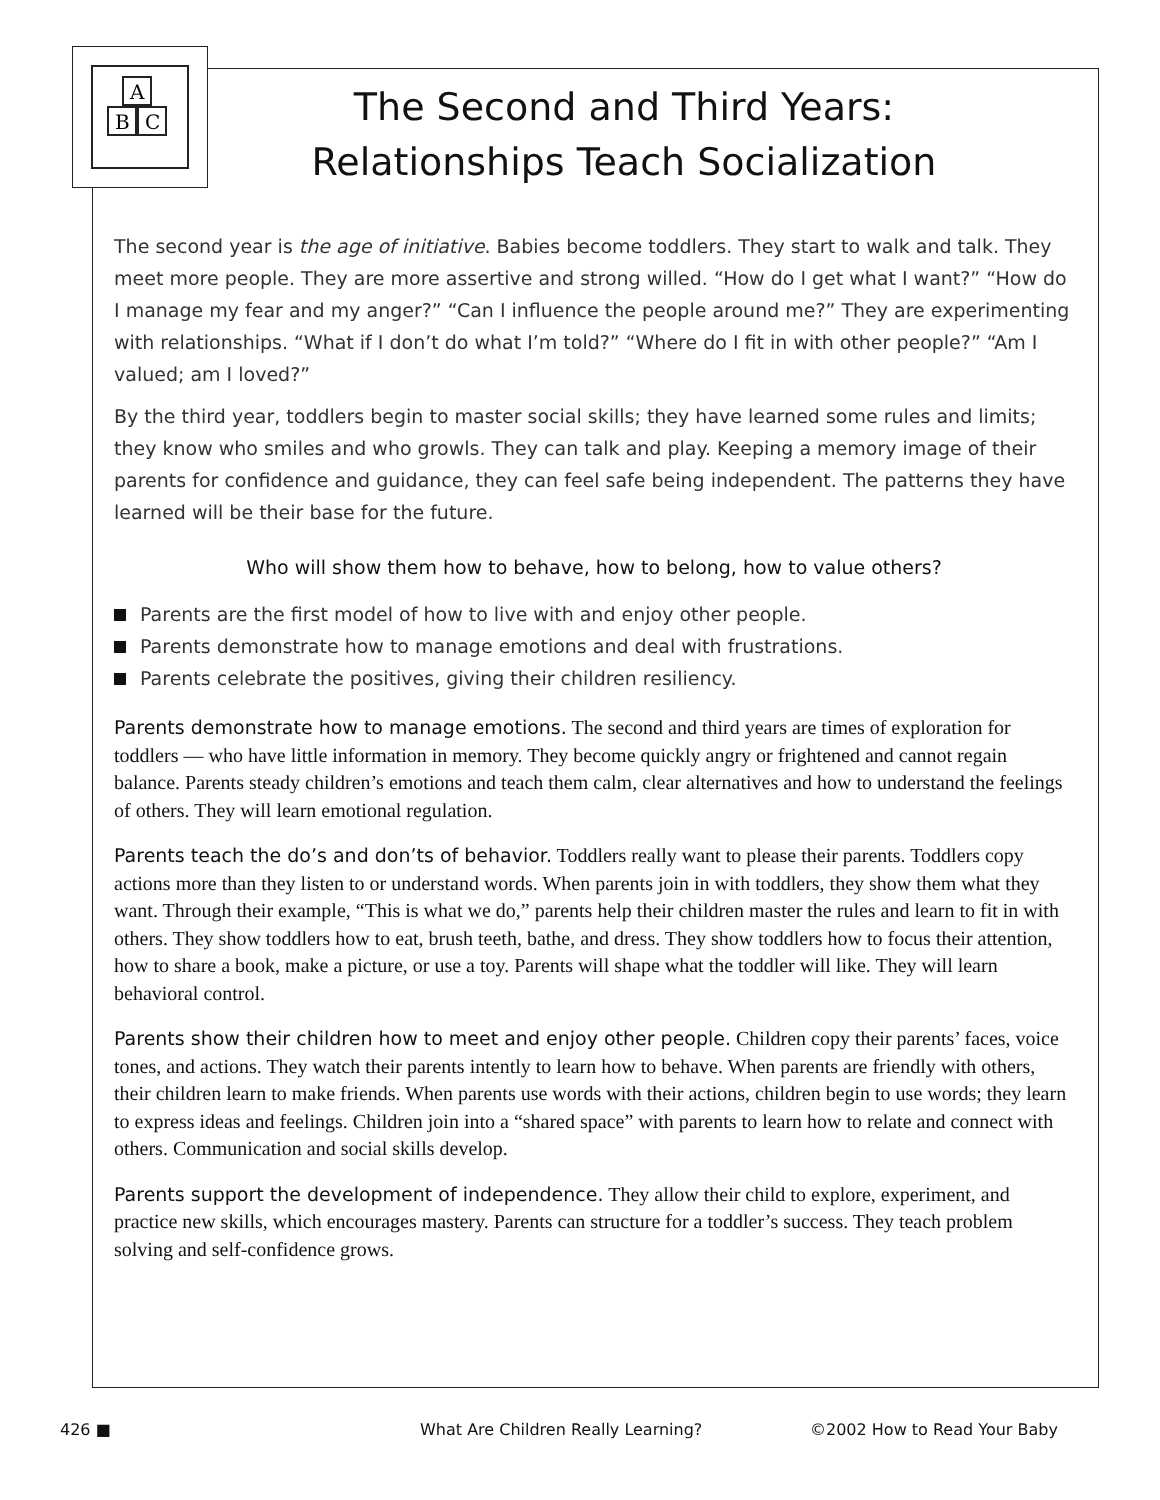B
C
A
The Second and Third Years:
Relationships Teach Socialization
The second year is the age of initiative. Babies become toddlers. They start to walk and talk. They meet more people. They are more assertive and strong willed. “How do I get what I want?” “How do I manage my fear and my anger?” “Can I influence the people around me?” They are experimenting with relationships. “What if I don’t do what I’m told?” “Where do I fit in with other people?” “Am I valued; am I loved?”
By the third year, toddlers begin to master social skills; they have learned some rules and limits; they know who smiles and who growls. They can talk and play. Keeping a memory image of their parents for confidence and guidance, they can feel safe being independent. The patterns they have learned will be their base for the future.
Who will show them how to behave, how to belong, how to value others?
Parents are the first model of how to live with and enjoy other people.
Parents demonstrate how to manage emotions and deal with frustrations.
Parents celebrate the positives, giving their children resiliency.
Parents demonstrate how to manage emotions. The second and third years are times of exploration for toddlers — who have little information in memory. They become quickly angry or frightened and cannot regain balance. Parents steady children’s emotions and teach them calm, clear alternatives and how to understand the feelings of others. They will learn emotional regulation.
Parents teach the do’s and don’ts of behavior. Toddlers really want to please their parents. Toddlers copy actions more than they listen to or understand words. When parents join in with toddlers, they show them what they want. Through their example, “This is what we do,” parents help their children master the rules and learn to fit in with others. They show toddlers how to eat, brush teeth, bathe, and dress. They show toddlers how to focus their attention, how to share a book, make a picture, or use a toy. Parents will shape what the toddler will like. They will learn behavioral control.
Parents show their children how to meet and enjoy other people. Children copy their parents’ faces, voice tones, and actions. They watch their parents intently to learn how to behave. When parents are friendly with others, their children learn to make friends. When parents use words with their actions, children begin to use words; they learn to express ideas and feelings. Children join into a “shared space” with parents to learn how to relate and connect with others. Communication and social skills develop.
Parents support the development of independence. They allow their child to explore, experiment, and practice new skills, which encourages mastery. Parents can structure for a toddler’s success. They teach problem solving and self-confidence grows.
426 ■ What Are Children Really Learning? ©2002 How to Read Your Baby